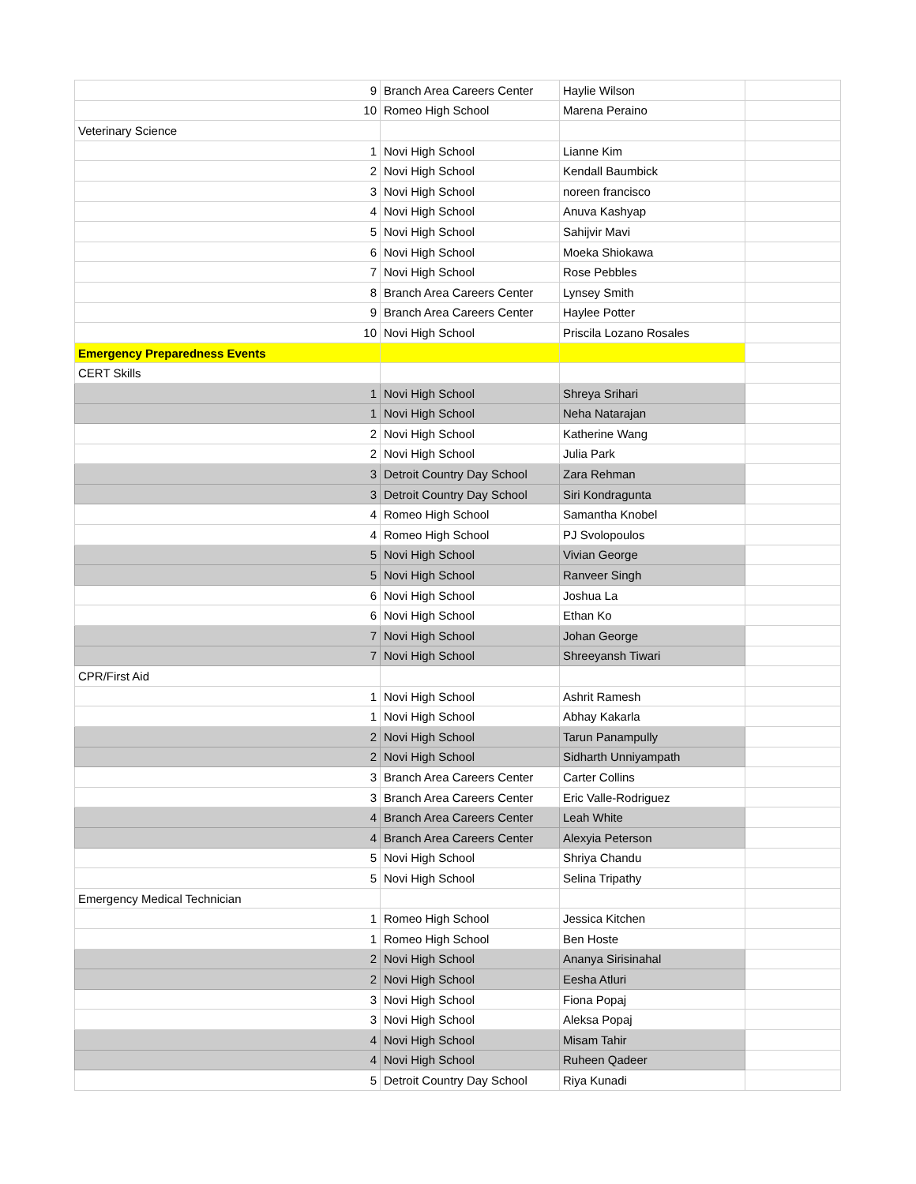| 9 | Branch Area Careers Center | Haylie Wilson | |
| 10 | Romeo High School | Marena Peraino | |
| Veterinary Science | | | |
| 1 | Novi High School | Lianne Kim | |
| 2 | Novi High School | Kendall Baumbick | |
| 3 | Novi High School | noreen francisco | |
| 4 | Novi High School | Anuva Kashyap | |
| 5 | Novi High School | Sahijvir Mavi | |
| 6 | Novi High School | Moeka Shiokawa | |
| 7 | Novi High School | Rose Pebbles | |
| 8 | Branch Area Careers Center | Lynsey Smith | |
| 9 | Branch Area Careers Center | Haylee Potter | |
| 10 | Novi High School | Priscila Lozano Rosales | |
| Emergency Preparedness Events | | | |
| CERT Skills | | | |
| 1 | Novi High School | Shreya Srihari | |
| 1 | Novi High School | Neha Natarajan | |
| 2 | Novi High School | Katherine Wang | |
| 2 | Novi High School | Julia Park | |
| 3 | Detroit Country Day School | Zara Rehman | |
| 3 | Detroit Country Day School | Siri Kondragunta | |
| 4 | Romeo High School | Samantha Knobel | |
| 4 | Romeo High School | PJ Svolopoulos | |
| 5 | Novi High School | Vivian George | |
| 5 | Novi High School | Ranveer Singh | |
| 6 | Novi High School | Joshua La | |
| 6 | Novi High School | Ethan Ko | |
| 7 | Novi High School | Johan George | |
| 7 | Novi High School | Shreeyansh Tiwari | |
| CPR/First Aid | | | |
| 1 | Novi High School | Ashrit Ramesh | |
| 1 | Novi High School | Abhay Kakarla | |
| 2 | Novi High School | Tarun Panampully | |
| 2 | Novi High School | Sidharth Unniyampath | |
| 3 | Branch Area Careers Center | Carter Collins | |
| 3 | Branch Area Careers Center | Eric Valle-Rodriguez | |
| 4 | Branch Area Careers Center | Leah White | |
| 4 | Branch Area Careers Center | Alexyia Peterson | |
| 5 | Novi High School | Shriya Chandu | |
| 5 | Novi High School | Selina Tripathy | |
| Emergency Medical Technician | | | |
| 1 | Romeo High School | Jessica Kitchen | |
| 1 | Romeo High School | Ben Hoste | |
| 2 | Novi High School | Ananya Sirisinahal | |
| 2 | Novi High School | Eesha Atluri | |
| 3 | Novi High School | Fiona Popaj | |
| 3 | Novi High School | Aleksa Popaj | |
| 4 | Novi High School | Misam Tahir | |
| 4 | Novi High School | Ruheen Qadeer | |
| 5 | Detroit Country Day School | Riya Kunadi | |